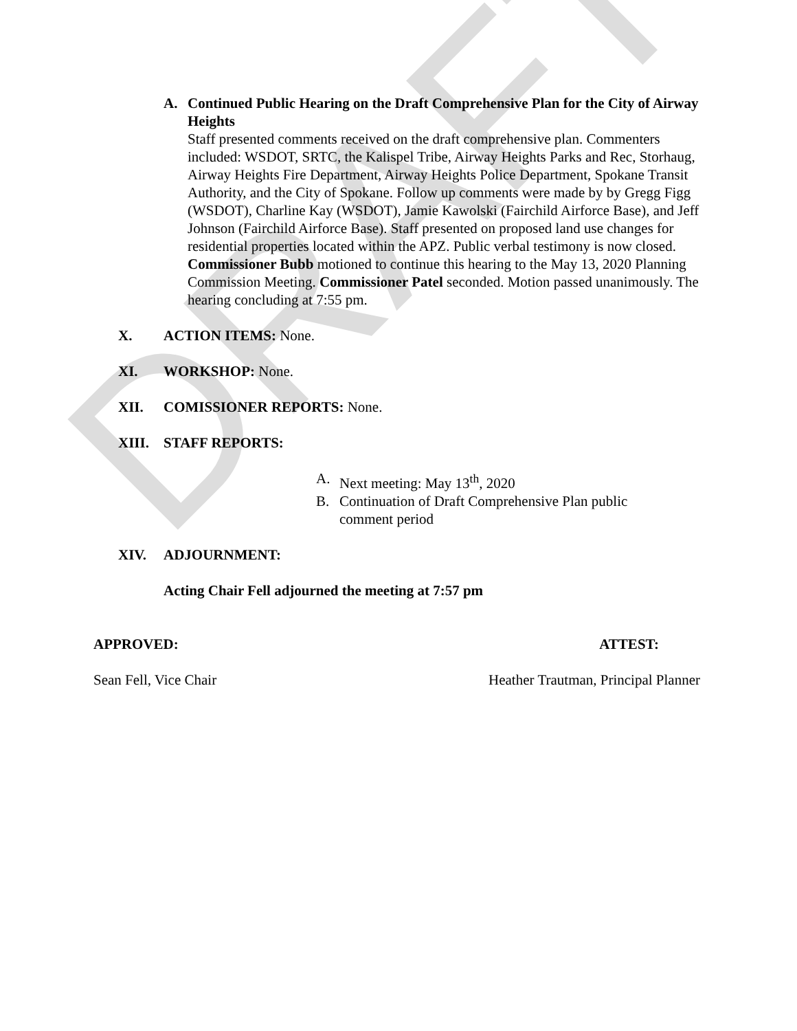DRAFT
A. Continued Public Hearing on the Draft Comprehensive Plan for the City of Airway Heights
Staff presented comments received on the draft comprehensive plan. Commenters included: WSDOT, SRTC, the Kalispel Tribe, Airway Heights Parks and Rec, Storhaug, Airway Heights Fire Department, Airway Heights Police Department, Spokane Transit Authority, and the City of Spokane. Follow up comments were made by by Gregg Figg (WSDOT), Charline Kay (WSDOT), Jamie Kawolski (Fairchild Airforce Base), and Jeff Johnson (Fairchild Airforce Base). Staff presented on proposed land use changes for residential properties located within the APZ. Public verbal testimony is now closed. Commissioner Bubb motioned to continue this hearing to the May 13, 2020 Planning Commission Meeting. Commissioner Patel seconded. Motion passed unanimously. The hearing concluding at 7:55 pm.
X. ACTION ITEMS: None.
XI. WORKSHOP: None.
XII. COMISSIONER REPORTS: None.
XIII. STAFF REPORTS:
A. Next meeting: May 13<sup>th</sup>, 2020
B. Continuation of Draft Comprehensive Plan public comment period
XIV. ADJOURNMENT:
Acting Chair Fell adjourned the meeting at 7:57 pm
APPROVED: ATTEST:
Sean Fell, Vice Chair Heather Trautman, Principal Planner